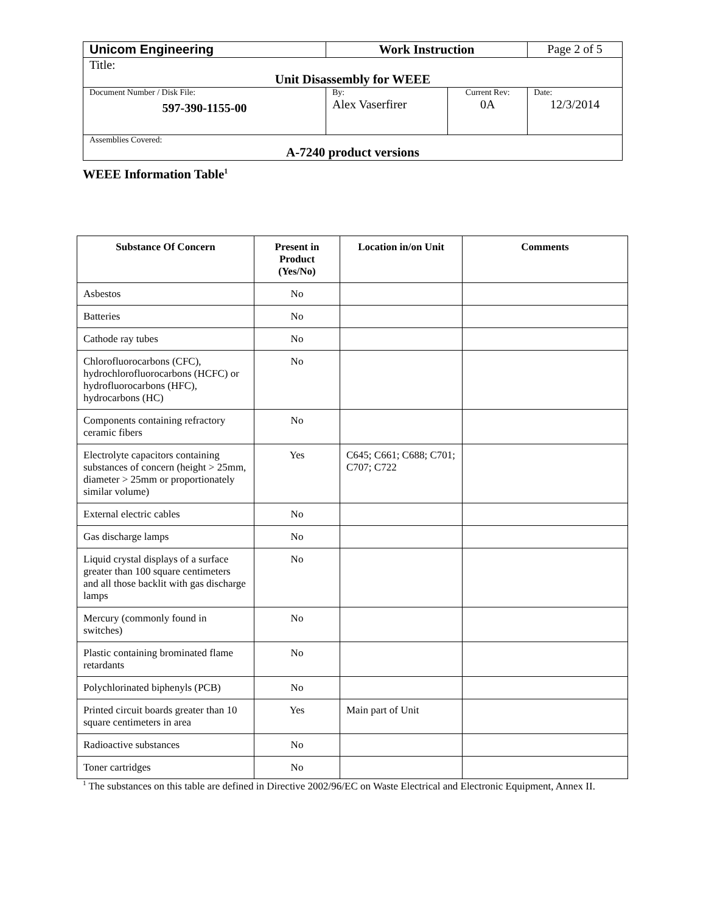| Unicom Engineering | Work Instruction | | Page 2 of 5 |
| Title: | | | |
| Unit Disassembly for WEEE | | | |
| Document Number / Disk File: 597-390-1155-00 | By: Alex Vaserfirer | Current Rev: 0A | Date: 12/3/2014 |
| Assemblies Covered: A-7240 product versions | | | |
WEEE Information Table<sup>1</sup>
| Substance Of Concern | Present in Product (Yes/No) | Location in/on Unit | Comments |
| --- | --- | --- | --- |
| Asbestos | No | | |
| Batteries | No | | |
| Cathode ray tubes | No | | |
| Chlorofluorocarbons (CFC), hydrochlorofluorocarbons (HCFC) or hydrofluorocarbons (HFC), hydrocarbons (HC) | No | | |
| Components containing refractory ceramic fibers | No | | |
| Electrolyte capacitors containing substances of concern (height > 25mm, diameter > 25mm or proportionately similar volume) | Yes | C645; C661; C688; C701; C707; C722 | |
| External electric cables | No | | |
| Gas discharge lamps | No | | |
| Liquid crystal displays of a surface greater than 100 square centimeters and all those backlit with gas discharge lamps | No | | |
| Mercury (commonly found in switches) | No | | |
| Plastic containing brominated flame retardants | No | | |
| Polychlorinated biphenyls (PCB) | No | | |
| Printed circuit boards greater than 10 square centimeters in area | Yes | Main part of Unit | |
| Radioactive substances | No | | |
| Toner cartridges | No | | |
<sup>1</sup> The substances on this table are defined in Directive 2002/96/EC on Waste Electrical and Electronic Equipment, Annex II.